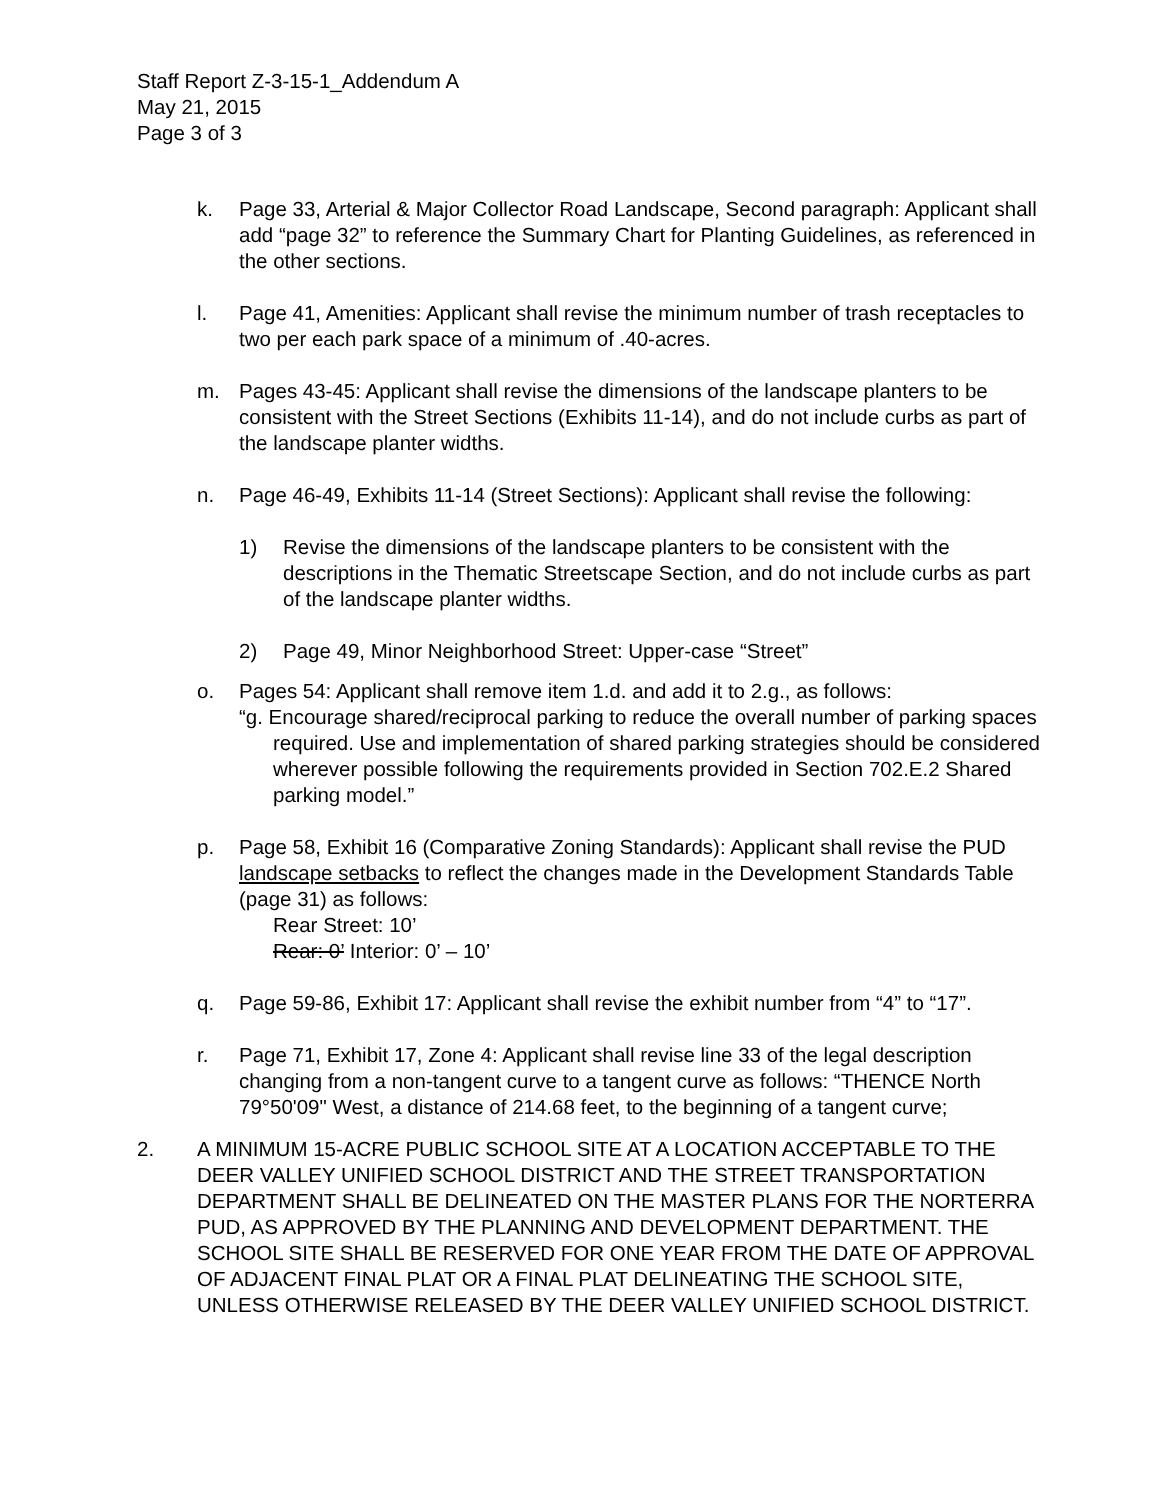Staff Report Z-3-15-1_Addendum A
May 21, 2015
Page 3 of 3
k. Page 33, Arterial & Major Collector Road Landscape, Second paragraph: Applicant shall add “page 32” to reference the Summary Chart for Planting Guidelines, as referenced in the other sections.
l. Page 41, Amenities: Applicant shall revise the minimum number of trash receptacles to two per each park space of a minimum of .40-acres.
m. Pages 43-45: Applicant shall revise the dimensions of the landscape planters to be consistent with the Street Sections (Exhibits 11-14), and do not include curbs as part of the landscape planter widths.
n. Page 46-49, Exhibits 11-14 (Street Sections): Applicant shall revise the following:
1) Revise the dimensions of the landscape planters to be consistent with the descriptions in the Thematic Streetscape Section, and do not include curbs as part of the landscape planter widths.
2) Page 49, Minor Neighborhood Street: Upper-case “Street”
o. Pages 54: Applicant shall remove item 1.d. and add it to 2.g., as follows:
“g. Encourage shared/reciprocal parking to reduce the overall number of parking spaces required. Use and implementation of shared parking strategies should be considered wherever possible following the requirements provided in Section 702.E.2 Shared parking model.”
p. Page 58, Exhibit 16 (Comparative Zoning Standards): Applicant shall revise the PUD landscape setbacks to reflect the changes made in the Development Standards Table (page 31) as follows:
Rear Street: 10’
Rear: 0’ Interior: 0’ – 10’
q. Page 59-86, Exhibit 17: Applicant shall revise the exhibit number from “4” to “17”.
r. Page 71, Exhibit 17, Zone 4: Applicant shall revise line 33 of the legal description changing from a non-tangent curve to a tangent curve as follows: “THENCE North 79°50'09" West, a distance of 214.68 feet, to the beginning of a tangent curve;
2. A MINIMUM 15-ACRE PUBLIC SCHOOL SITE AT A LOCATION ACCEPTABLE TO THE DEER VALLEY UNIFIED SCHOOL DISTRICT AND THE STREET TRANSPORTATION DEPARTMENT SHALL BE DELINEATED ON THE MASTER PLANS FOR THE NORTERRA PUD, AS APPROVED BY THE PLANNING AND DEVELOPMENT DEPARTMENT. THE SCHOOL SITE SHALL BE RESERVED FOR ONE YEAR FROM THE DATE OF APPROVAL OF ADJACENT FINAL PLAT OR A FINAL PLAT DELINEATING THE SCHOOL SITE, UNLESS OTHERWISE RELEASED BY THE DEER VALLEY UNIFIED SCHOOL DISTRICT.